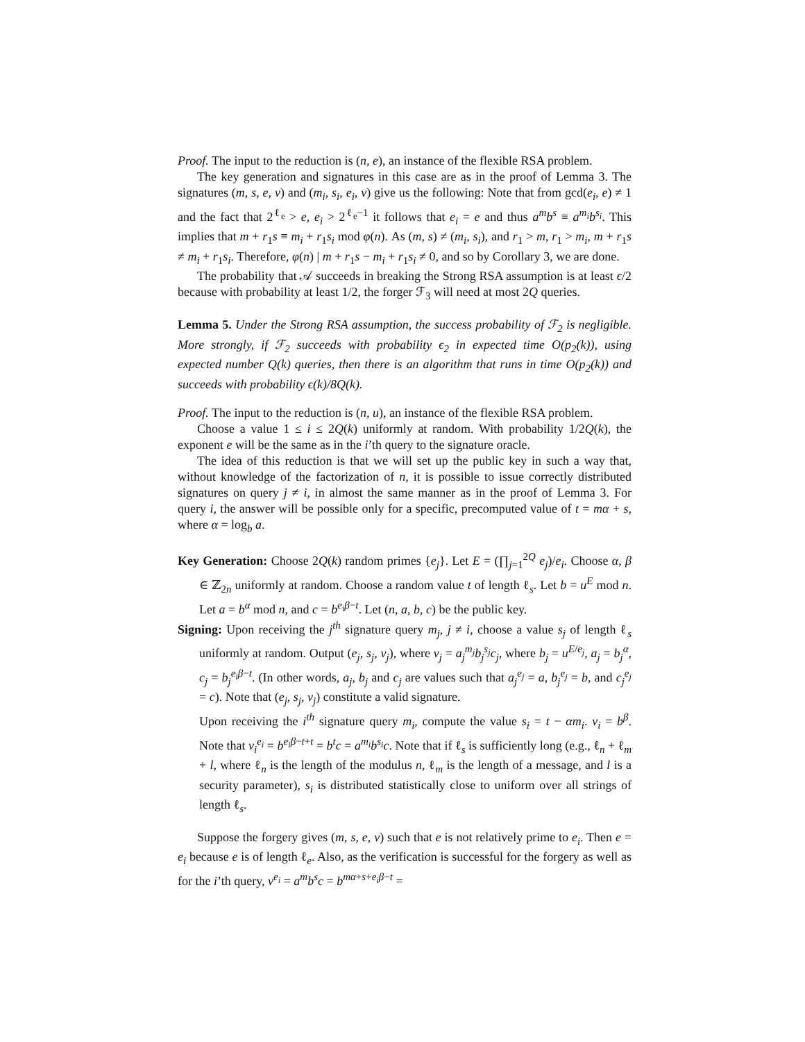Proof. The input to the reduction is (n, e), an instance of the flexible RSA problem.
The key generation and signatures in this case are as in the proof of Lemma 3. The signatures (m, s, e, v) and (m<sub>i</sub>, s<sub>i</sub>, e<sub>i</sub>, v) give us the following: Note that from gcd(e<sub>i</sub>, e) ≠ 1 and the fact that 2<sup>ℓ<sub>e</sub></sup> > e, e<sub>i</sub> > 2<sup>ℓ<sub>e</sub>−1</sup> it follows that e<sub>i</sub> = e and thus a<sup>m</sup>b<sup>s</sup> ≡ a<sup>m<sub>i</sub></sup>b<sup>s<sub>i</sub></sup>. This implies that m + r<sub>1</sub>s ≡ m<sub>i</sub> + r<sub>1</sub>s<sub>i</sub> mod φ(n). As (m, s) ≠ (m<sub>i</sub>, s<sub>i</sub>), and r<sub>1</sub> > m, r<sub>1</sub> > m<sub>i</sub>, m + r<sub>1</sub>s ≠ m<sub>i</sub> + r<sub>1</sub>s<sub>i</sub>. Therefore, φ(n) | m + r<sub>1</sub>s − m<sub>i</sub> + r<sub>1</sub>s<sub>i</sub> ≠ 0, and so by Corollary 3, we are done.
The probability that 𝒜 succeeds in breaking the Strong RSA assumption is at least ϵ/2 because with probability at least 1/2, the forger ℱ<sub>3</sub> will need at most 2Q queries.
Lemma 5. Under the Strong RSA assumption, the success probability of ℱ<sub>2</sub> is negligible. More strongly, if ℱ<sub>2</sub> succeeds with probability ϵ<sub>2</sub> in expected time O(p<sub>2</sub>(k)), using expected number Q(k) queries, then there is an algorithm that runs in time O(p<sub>2</sub>(k)) and succeeds with probability ϵ(k)/8Q(k).
Proof. The input to the reduction is (n, u), an instance of the flexible RSA problem.
Choose a value 1 ≤ i ≤ 2Q(k) uniformly at random. With probability 1/2Q(k), the exponent e will be the same as in the i’th query to the signature oracle.
The idea of this reduction is that we will set up the public key in such a way that, without knowledge of the factorization of n, it is possible to issue correctly distributed signatures on query j ≠ i, in almost the same manner as in the proof of Lemma 3. For query i, the answer will be possible only for a specific, precomputed value of t = mα + s, where α = log<sub>b</sub> a.
Key Generation: Choose 2Q(k) random primes {e<sub>j</sub>}. Let E = (∏<sub>j=1</sub><sup>2Q</sup> e<sub>j</sub>)/e<sub>i</sub>. Choose α, β ∈ ℤ<sub>2n</sub> uniformly at random. Choose a random value t of length ℓ<sub>s</sub>. Let b = u<sup>E</sup> mod n. Let a = b<sup>α</sup> mod n, and c = b<sup>e<sub>i</sub>β−t</sup>. Let (n, a, b, c) be the public key.
Signing: Upon receiving the j<sup>th</sup> signature query m<sub>j</sub>, j ≠ i, choose a value s<sub>j</sub> of length ℓ<sub>s</sub> uniformly at random. Output (e<sub>j</sub>, s<sub>j</sub>, v<sub>j</sub>), where v<sub>j</sub> = a<sub>j</sub><sup>m<sub>j</sub></sup>b<sub>j</sub><sup>s<sub>j</sub></sup>c<sub>j</sub>, where b<sub>j</sub> = u<sup>E/e<sub>j</sub></sup>, a<sub>j</sub> = b<sub>j</sub><sup>α</sup>, c<sub>j</sub> = b<sub>j</sub><sup>e<sub>i</sub>β−t</sup>. (In other words, a<sub>j</sub>, b<sub>j</sub> and c<sub>j</sub> are values such that a<sub>j</sub><sup>e<sub>j</sub></sup> = a, b<sub>j</sub><sup>e<sub>j</sub></sup> = b, and c<sub>j</sub><sup>e<sub>j</sub></sup> = c). Note that (e<sub>j</sub>, s<sub>j</sub>, v<sub>j</sub>) constitute a valid signature.
Upon receiving the i<sup>th</sup> signature query m<sub>i</sub>, compute the value s<sub>i</sub> = t − αm<sub>i</sub>. v<sub>i</sub> = b<sup>β</sup>. Note that v<sub>i</sub><sup>e<sub>i</sub></sup> = b<sup>e<sub>i</sub>β−t+t</sup> = b<sup>t</sup>c = a<sup>m<sub>i</sub></sup>b<sup>s<sub>i</sub></sup>c. Note that if ℓ<sub>s</sub> is sufficiently long (e.g., ℓ<sub>n</sub> + ℓ<sub>m</sub> + l, where ℓ<sub>n</sub> is the length of the modulus n, ℓ<sub>m</sub> is the length of a message, and l is a security parameter), s<sub>i</sub> is distributed statistically close to uniform over all strings of length ℓ<sub>s</sub>.
Suppose the forgery gives (m, s, e, v) such that e is not relatively prime to e<sub>i</sub>. Then e = e<sub>i</sub> because e is of length ℓ<sub>e</sub>. Also, as the verification is successful for the forgery as well as for the i’th query, v<sup>e<sub>i</sub></sup> = a<sup>m</sup>b<sup>s</sup>c = b<sup>mα+s+e<sub>i</sub>β−t</sup> =